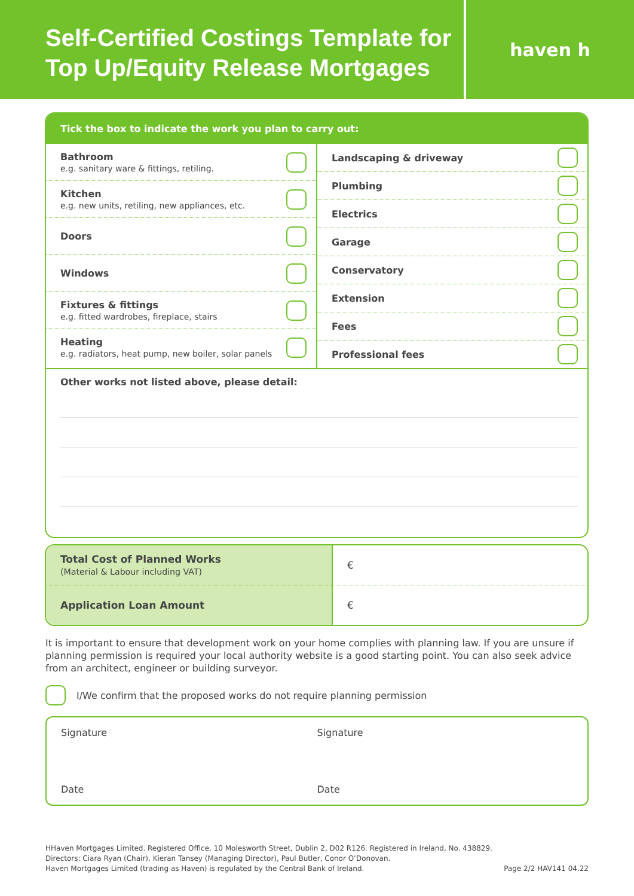Self-Certified Costings Template for Top Up/Equity Release Mortgages
haven h
Tick the box to indicate the work you plan to carry out:
Bathroom
e.g. sanitary ware & fittings, retiling.
Kitchen
e.g. new units, retiling, new appliances, etc.
Doors
Windows
Fixtures & fittings
e.g. fitted wardrobes, fireplace, stairs
Heating
e.g. radiators, heat pump, new boiler, solar panels
Landscaping & driveway
Plumbing
Electrics
Garage
Conservatory
Extension
Fees
Professional fees
Other works not listed above, please detail:
| Total Cost of Planned Works (Material & Labour including VAT) | € |
| Application Loan Amount | € |
It is important to ensure that development work on your home complies with planning law. If you are unsure if planning permission is required your local authority website is a good starting point. You can also seek advice from an architect, engineer or building surveyor.
I/We confirm that the proposed works do not require planning permission
Signature
Date
Signature
Date
HHaven Mortgages Limited. Registered Office, 10 Molesworth Street, Dublin 2, D02 R126. Registered in Ireland, No. 438829.
Directors: Ciara Ryan (Chair), Kieran Tansey (Managing Director), Paul Butler, Conor O’Donovan.
Haven Mortgages Limited (trading as Haven) is regulated by the Central Bank of Ireland. Page 2/2 HAV141 04.22